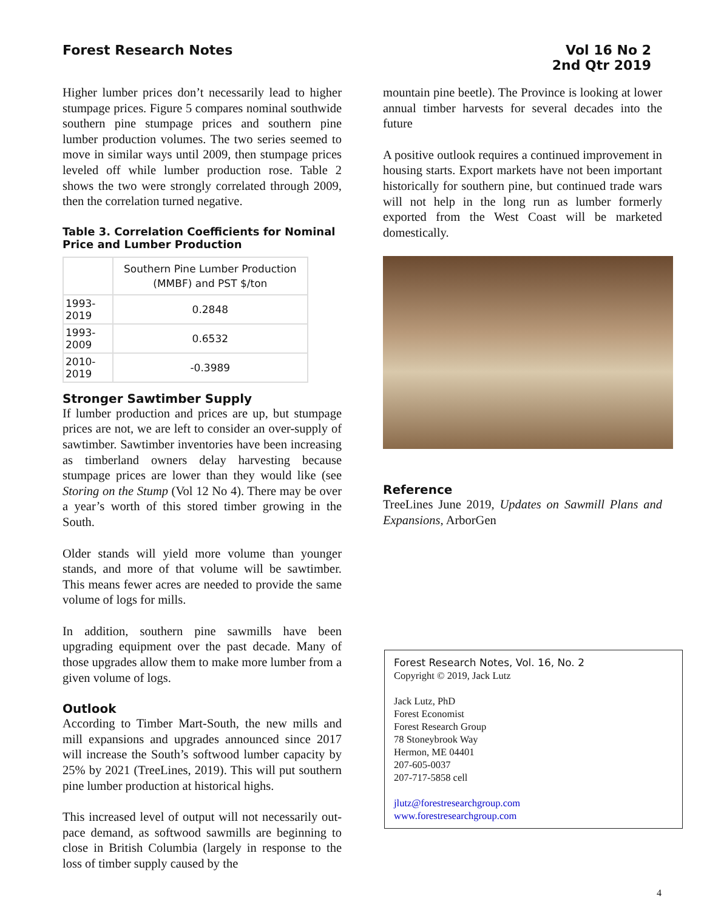Forest Research Notes
Vol 16 No 2
2nd Qtr 2019
Higher lumber prices don’t necessarily lead to higher stumpage prices. Figure 5 compares nominal southwide southern pine stumpage prices and southern pine lumber production volumes. The two series seemed to move in similar ways until 2009, then stumpage prices leveled off while lumber production rose. Table 2 shows the two were strongly correlated through 2009, then the correlation turned negative.
Table 3. Correlation Coefficients for Nominal Price and Lumber Production
| | Southern Pine Lumber Production (MMBF) and PST $/ton |
| --- | --- |
| 1993-2019 | 0.2848 |
| 1993-2009 | 0.6532 |
| 2010-2019 | -0.3989 |
Stronger Sawtimber Supply
If lumber production and prices are up, but stumpage prices are not, we are left to consider an over-supply of sawtimber. Sawtimber inventories have been increasing as timberland owners delay harvesting because stumpage prices are lower than they would like (see Storing on the Stump (Vol 12 No 4). There may be over a year’s worth of this stored timber growing in the South.
Older stands will yield more volume than younger stands, and more of that volume will be sawtimber. This means fewer acres are needed to provide the same volume of logs for mills.
In addition, southern pine sawmills have been upgrading equipment over the past decade. Many of those upgrades allow them to make more lumber from a given volume of logs.
Outlook
According to Timber Mart-South, the new mills and mill expansions and upgrades announced since 2017 will increase the South’s softwood lumber capacity by 25% by 2021 (TreeLines, 2019). This will put southern pine lumber production at historical highs.
This increased level of output will not necessarily out-pace demand, as softwood sawmills are beginning to close in British Columbia (largely in response to the loss of timber supply caused by the
mountain pine beetle). The Province is looking at lower annual timber harvests for several decades into the future
A positive outlook requires a continued improvement in housing starts. Export markets have not been important historically for southern pine, but continued trade wars will not help in the long run as lumber formerly exported from the West Coast will be marketed domestically.
Reference
TreeLines June 2019, Updates on Sawmill Plans and Expansions, ArborGen
Forest Research Notes, Vol. 16, No. 2
Copyright © 2019, Jack Lutz
Jack Lutz, PhD
Forest Economist
Forest Research Group
78 Stoneybrook Way
Hermon, ME 04401
207-605-0037
207-717-5858 cell
jlutz@forestresearchgroup.com
www.forestresearchgroup.com
4